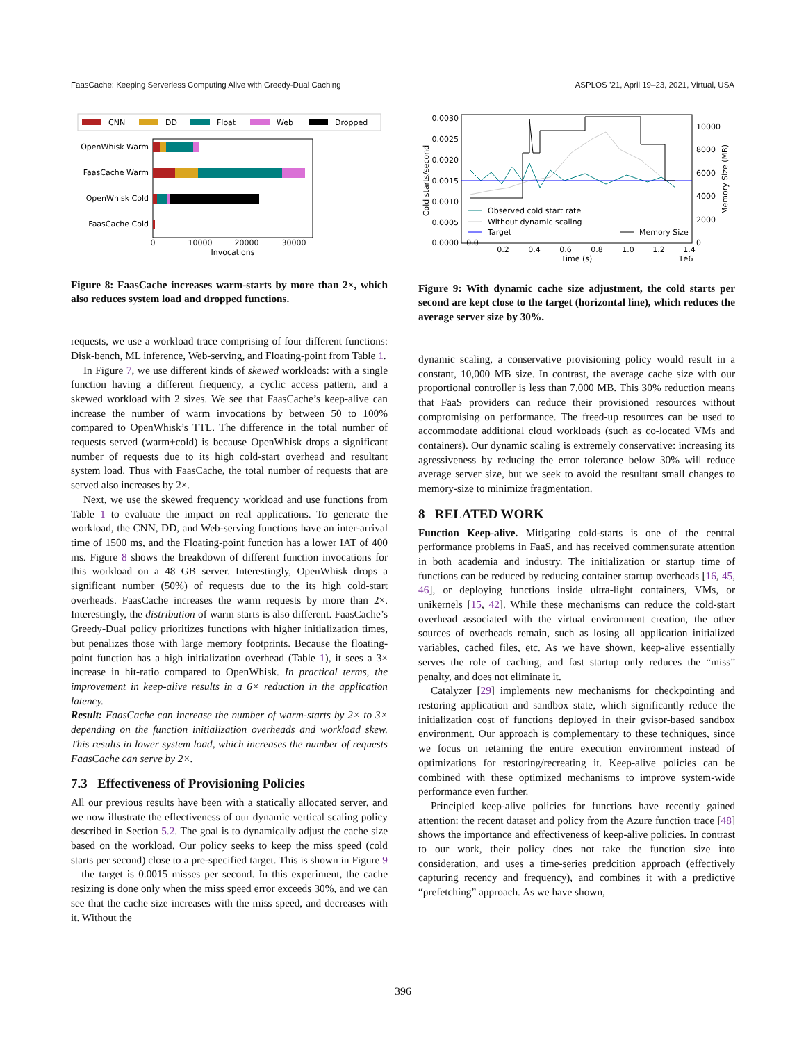FaasCache: Keeping Serverless Computing Alive with Greedy-Dual Caching ASPLOS ’21, April 19–23, 2021, Virtual, USA
CNN
DD
Float
Web
Dropped
OpenWhisk Warm
FaasCache Warm
OpenWhisk Cold
FaasCache Cold
0
10000
20000
30000
Invocations
Figure 8: FaasCache increases warm-starts by more than 2×, which also reduces system load and dropped functions.
requests, we use a workload trace comprising of four different functions: Disk-bench, ML inference, Web-serving, and Floating-point from Table 1.
In Figure 7, we use different kinds of skewed workloads: with a single function having a different frequency, a cyclic access pattern, and a skewed workload with 2 sizes. We see that FaasCache’s keep-alive can increase the number of warm invocations by between 50 to 100% compared to OpenWhisk’s TTL. The difference in the total number of requests served (warm+cold) is because OpenWhisk drops a significant number of requests due to its high cold-start overhead and resultant system load. Thus with FaasCache, the total number of requests that are served also increases by 2×.
Next, we use the skewed frequency workload and use functions from Table 1 to evaluate the impact on real applications. To generate the workload, the CNN, DD, and Web-serving functions have an inter-arrival time of 1500 ms, and the Floating-point function has a lower IAT of 400 ms. Figure 8 shows the breakdown of different function invocations for this workload on a 48 GB server. Interestingly, OpenWhisk drops a significant number (50%) of requests due to the its high cold-start overheads. FaasCache increases the warm requests by more than 2×. Interestingly, the distribution of warm starts is also different. FaasCache’s Greedy-Dual policy prioritizes functions with higher initialization times, but penalizes those with large memory footprints. Because the floating-point function has a high initialization overhead (Table 1), it sees a 3× increase in hit-ratio compared to OpenWhisk. In practical terms, the improvement in keep-alive results in a 6× reduction in the application latency.
Result: FaasCache can increase the number of warm-starts by 2× to 3× depending on the function initialization overheads and workload skew. This results in lower system load, which increases the number of requests FaasCache can serve by 2×.
7.3 Effectiveness of Provisioning Policies
All our previous results have been with a statically allocated server, and we now illustrate the effectiveness of our dynamic vertical scaling policy described in Section 5.2. The goal is to dynamically adjust the cache size based on the workload. Our policy seeks to keep the miss speed (cold starts per second) close to a pre-specified target. This is shown in Figure 9—the target is 0.0015 misses per second. In this experiment, the cache resizing is done only when the miss speed error exceeds 30%, and we can see that the cache size increases with the miss speed, and decreases with it. Without the
0.0030
0.0025
0.0020
0.0015
0.0010
0.0005
0.0000
10000
8000
6000
4000
2000
0
Cold starts/second
Memory Size (MB)
0.0
0.2
0.4
0.6
0.8
1.0
1.2
1.4
Time (s)
1e6
Observed cold start rate
Without dynamic scaling
Target
Memory Size
Figure 9: With dynamic cache size adjustment, the cold starts per second are kept close to the target (horizontal line), which reduces the average server size by 30%.
dynamic scaling, a conservative provisioning policy would result in a constant, 10,000 MB size. In contrast, the average cache size with our proportional controller is less than 7,000 MB. This 30% reduction means that FaaS providers can reduce their provisioned resources without compromising on performance. The freed-up resources can be used to accommodate additional cloud workloads (such as co-located VMs and containers). Our dynamic scaling is extremely conservative: increasing its agressiveness by reducing the error tolerance below 30% will reduce average server size, but we seek to avoid the resultant small changes to memory-size to minimize fragmentation.
8 RELATED WORK
Function Keep-alive. Mitigating cold-starts is one of the central performance problems in FaaS, and has received commensurate attention in both academia and industry. The initialization or startup time of functions can be reduced by reducing container startup overheads [16, 45, 46], or deploying functions inside ultra-light containers, VMs, or unikernels [15, 42]. While these mechanisms can reduce the cold-start overhead associated with the virtual environment creation, the other sources of overheads remain, such as losing all application initialized variables, cached files, etc. As we have shown, keep-alive essentially serves the role of caching, and fast startup only reduces the “miss” penalty, and does not eliminate it.
Catalyzer [29] implements new mechanisms for checkpointing and restoring application and sandbox state, which significantly reduce the initialization cost of functions deployed in their gvisor-based sandbox environment. Our approach is complementary to these techniques, since we focus on retaining the entire execution environment instead of optimizations for restoring/recreating it. Keep-alive policies can be combined with these optimized mechanisms to improve system-wide performance even further.
Principled keep-alive policies for functions have recently gained attention: the recent dataset and policy from the Azure function trace [48] shows the importance and effectiveness of keep-alive policies. In contrast to our work, their policy does not take the function size into consideration, and uses a time-series predcition approach (effectively capturing recency and frequency), and combines it with a predictive “prefetching” approach. As we have shown,
396